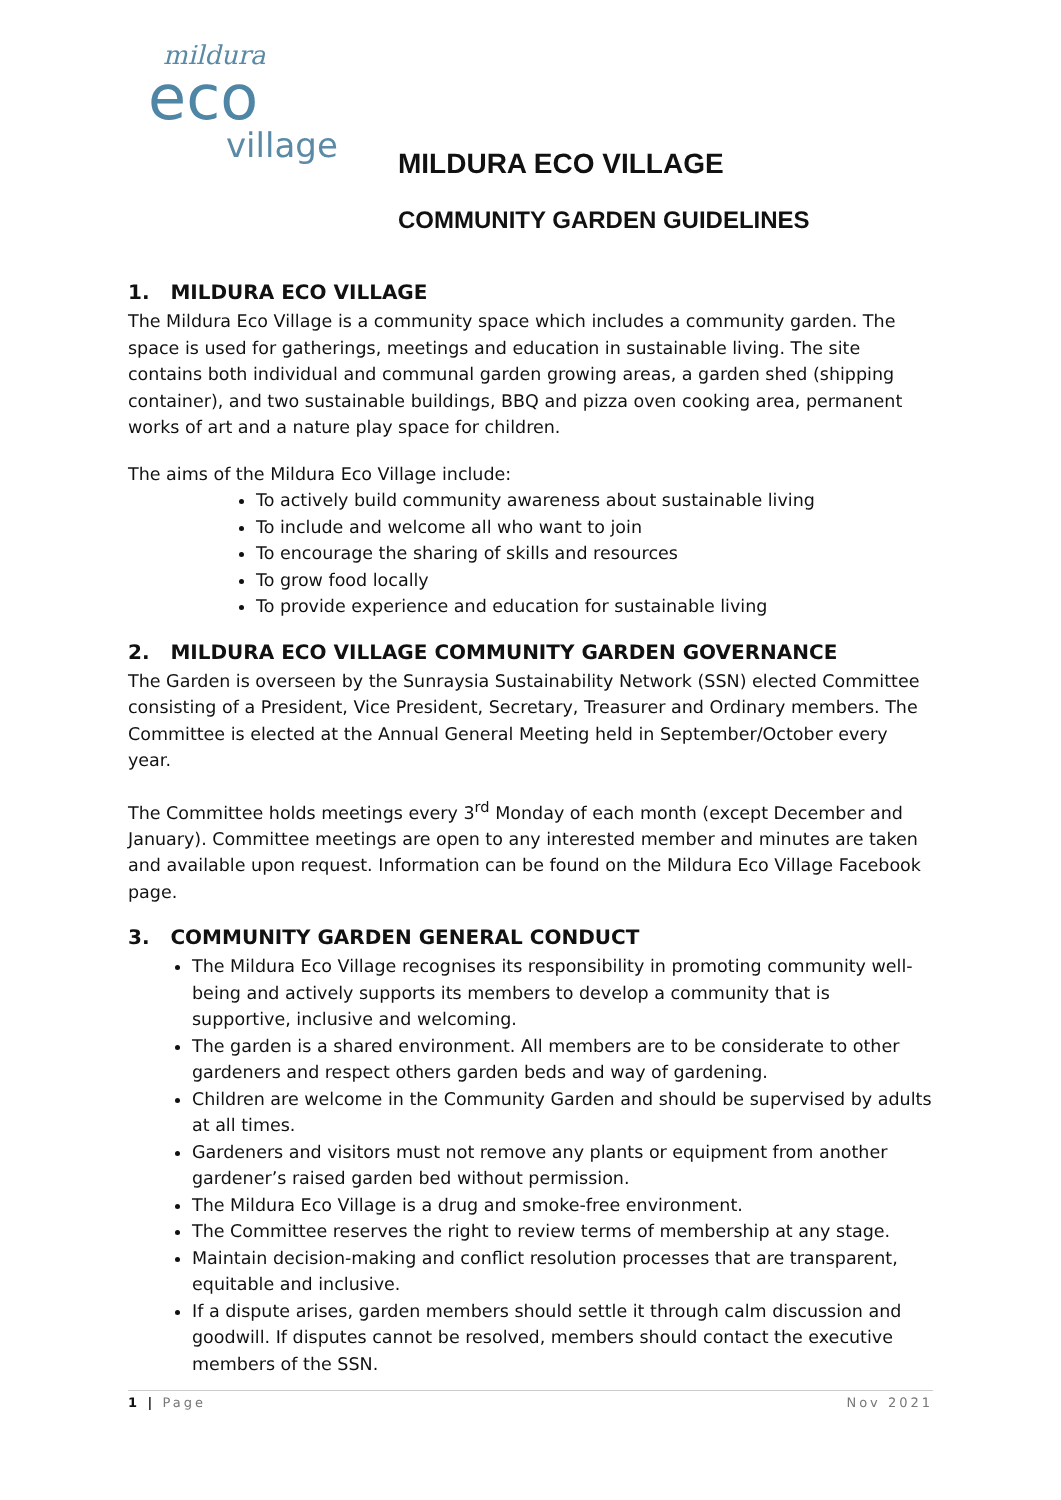mildura
eco
village
MILDURA ECO VILLAGE
COMMUNITY GARDEN GUIDELINES
1. MILDURA ECO VILLAGE
The Mildura Eco Village is a community space which includes a community garden. The space is used for gatherings, meetings and education in sustainable living. The site contains both individual and communal garden growing areas, a garden shed (shipping container), and two sustainable buildings, BBQ and pizza oven cooking area, permanent works of art and a nature play space for children.
The aims of the Mildura Eco Village include:
To actively build community awareness about sustainable living
To include and welcome all who want to join
To encourage the sharing of skills and resources
To grow food locally
To provide experience and education for sustainable living
2. MILDURA ECO VILLAGE COMMUNITY GARDEN GOVERNANCE
The Garden is overseen by the Sunraysia Sustainability Network (SSN) elected Committee consisting of a President, Vice President, Secretary, Treasurer and Ordinary members. The Committee is elected at the Annual General Meeting held in September/October every year.
The Committee holds meetings every 3<sup>rd</sup> Monday of each month (except December and January). Committee meetings are open to any interested member and minutes are taken and available upon request. Information can be found on the Mildura Eco Village Facebook page.
3. COMMUNITY GARDEN GENERAL CONDUCT
The Mildura Eco Village recognises its responsibility in promoting community well-being and actively supports its members to develop a community that is supportive, inclusive and welcoming.
The garden is a shared environment. All members are to be considerate to other gardeners and respect others garden beds and way of gardening.
Children are welcome in the Community Garden and should be supervised by adults at all times.
Gardeners and visitors must not remove any plants or equipment from another gardener’s raised garden bed without permission.
The Mildura Eco Village is a drug and smoke-free environment.
The Committee reserves the right to review terms of membership at any stage.
Maintain decision-making and conflict resolution processes that are transparent, equitable and inclusive.
If a dispute arises, garden members should settle it through calm discussion and goodwill. If disputes cannot be resolved, members should contact the executive members of the SSN.
1 | Page Nov 2021